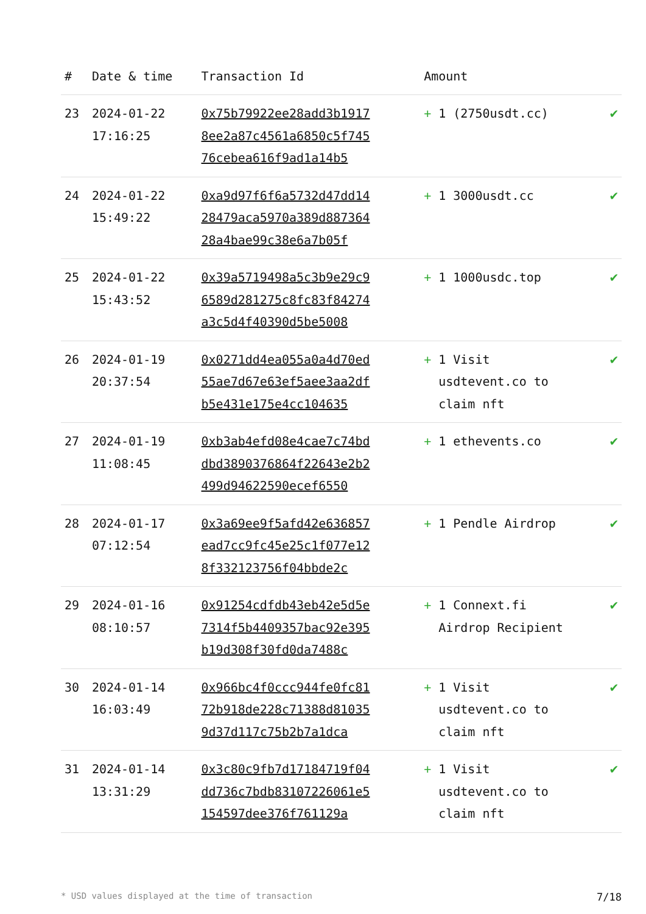| # | Date & time | Transaction Id | Amount | |
| --- | --- | --- | --- | --- |
| 23 | 2024-01-22 17:16:25 | 0x75b79922ee28add3b19178ee2a87c4561a6850c5f74576cebea616f9ad1a14b5 | + 1 (2750usdt.cc) | ✔ |
| 24 | 2024-01-22 15:49:22 | 0xa9d97f6f6a5732d47dd1428479aca5970a389d88736428a4bae99c38e6a7b05f | + 1 3000usdt.cc | ✔ |
| 25 | 2024-01-22 15:43:52 | 0x39a5719498a5c3b9e29c96589d281275c8fc83f84274a3c5d4f40390d5be5008 | + 1 1000usdc.top | ✔ |
| 26 | 2024-01-19 20:37:54 | 0x0271dd4ea055a0a4d70ed55ae7d67e63ef5aee3aa2dfb5e431e175e4cc104635 | + 1 Visit usdtevent.co to claim nft | ✔ |
| 27 | 2024-01-19 11:08:45 | 0xb3ab4efd08e4cae7c74bddbd3890376864f22643e2b2499d94622590ecef6550 | + 1 ethevents.co | ✔ |
| 28 | 2024-01-17 07:12:54 | 0x3a69ee9f5afd42e636857ead7cc9fc45e25c1f077e128f332123756f04bbde2c | + 1 Pendle Airdrop | ✔ |
| 29 | 2024-01-16 08:10:57 | 0x91254cdfdb43eb42e5d5e7314f5b4409357bac92e395b19d308f30fd0da7488c | + 1 Connext.fi Airdrop Recipient | ✔ |
| 30 | 2024-01-14 16:03:49 | 0x966bc4f0ccc944fe0fc8172b918de228c71388d810359d37d117c75b2b7a1dca | + 1 Visit usdtevent.co to claim nft | ✔ |
| 31 | 2024-01-14 13:31:29 | 0x3c80c9fb7d17184719f04dd736c7bdb83107226061e5154597dee376f761129a | + 1 Visit usdtevent.co to claim nft | ✔ |
* USD values displayed at the time of transaction 7/18